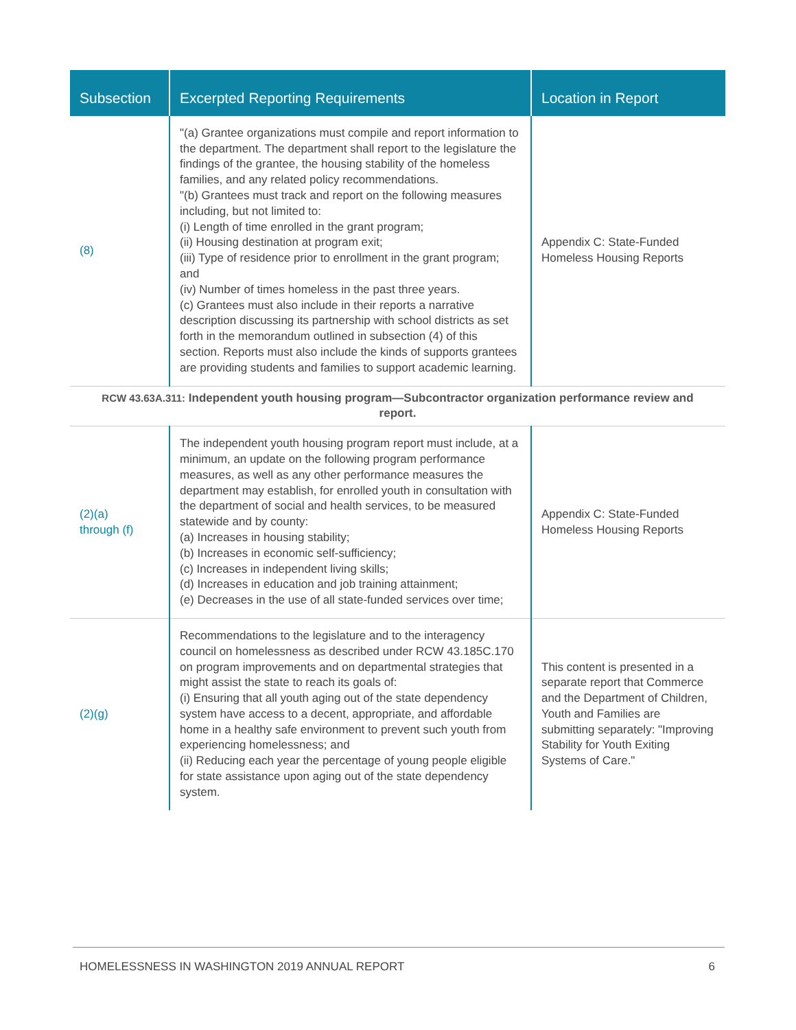| Subsection | Excerpted Reporting Requirements | Location in Report |
| --- | --- | --- |
| (8) | "(a) Grantee organizations must compile and report information to the department. The department shall report to the legislature the findings of the grantee, the housing stability of the homeless families, and any related policy recommendations. "(b) Grantees must track and report on the following measures including, but not limited to: (i) Length of time enrolled in the grant program; (ii) Housing destination at program exit; (iii) Type of residence prior to enrollment in the grant program; and (iv) Number of times homeless in the past three years. (c) Grantees must also include in their reports a narrative description discussing its partnership with school districts as set forth in the memorandum outlined in subsection (4) of this section. Reports must also include the kinds of supports grantees are providing students and families to support academic learning. | Appendix C: State-Funded Homeless Housing Reports |
| RCW 43.63A.311: Independent youth housing program—Subcontractor organization performance review and report. | | |
| (2)(a) through (f) | The independent youth housing program report must include, at a minimum, an update on the following program performance measures, as well as any other performance measures the department may establish, for enrolled youth in consultation with the department of social and health services, to be measured statewide and by county: (a) Increases in housing stability; (b) Increases in economic self-sufficiency; (c) Increases in independent living skills; (d) Increases in education and job training attainment; (e) Decreases in the use of all state-funded services over time; | Appendix C: State-Funded Homeless Housing Reports |
| (2)(g) | Recommendations to the legislature and to the interagency council on homelessness as described under RCW 43.185C.170 on program improvements and on departmental strategies that might assist the state to reach its goals of: (i) Ensuring that all youth aging out of the state dependency system have access to a decent, appropriate, and affordable home in a healthy safe environment to prevent such youth from experiencing homelessness; and (ii) Reducing each year the percentage of young people eligible for state assistance upon aging out of the state dependency system. | This content is presented in a separate report that Commerce and the Department of Children, Youth and Families are submitting separately: "Improving Stability for Youth Exiting Systems of Care." |
HOMELESSNESS IN WASHINGTON 2019 ANNUAL REPORT 6